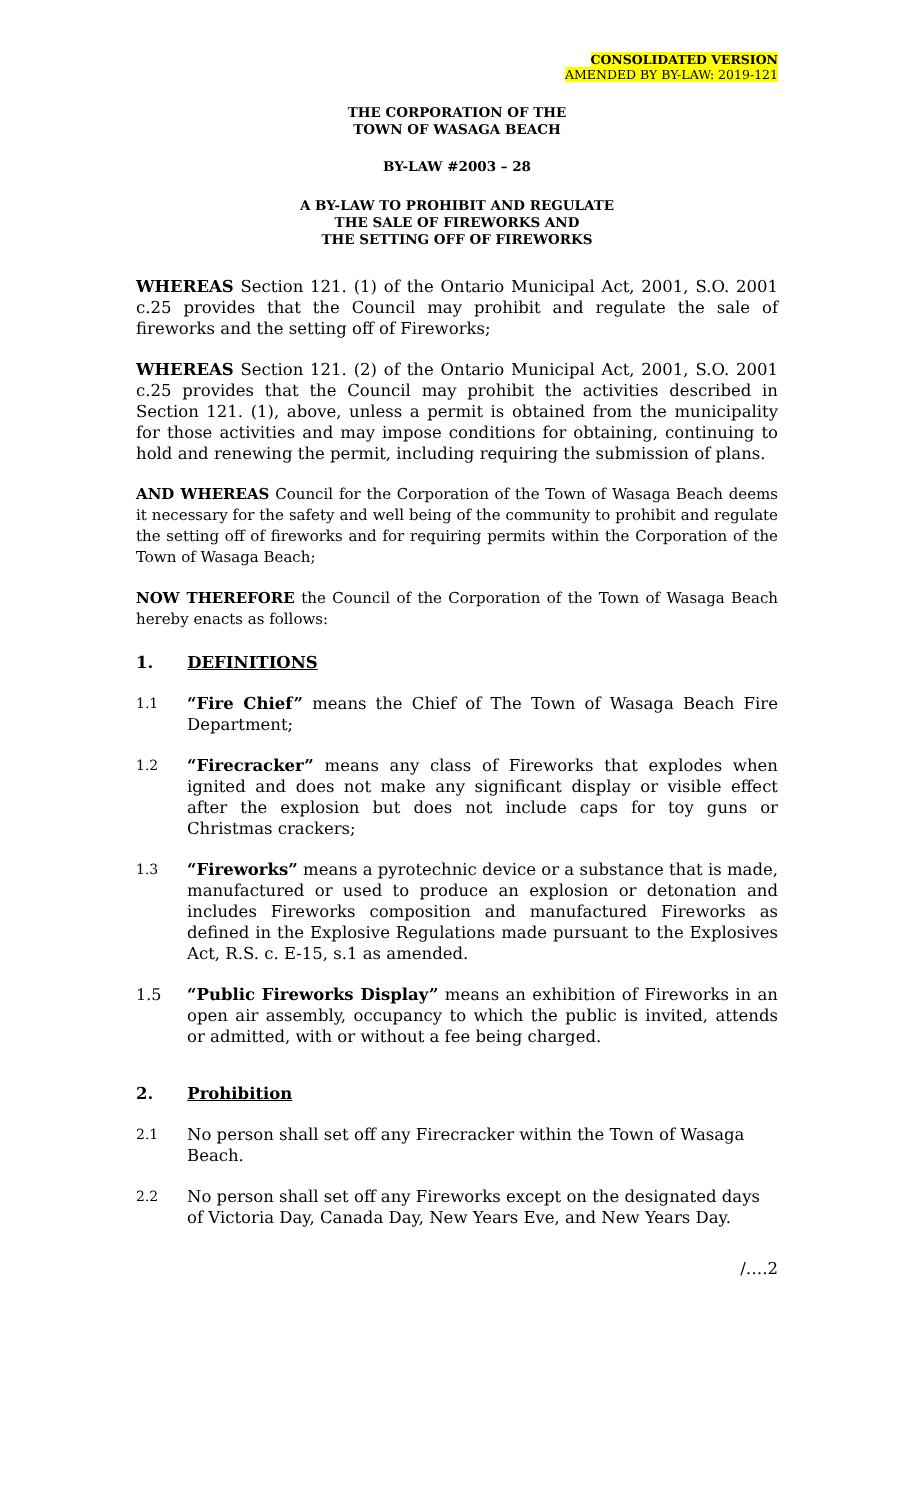CONSOLIDATED VERSION
AMENDED BY BY-LAW: 2019-121
THE CORPORATION OF THE
TOWN OF WASAGA BEACH
BY-LAW #2003 – 28
A BY-LAW TO PROHIBIT AND REGULATE
THE SALE OF FIREWORKS AND
THE SETTING OFF OF FIREWORKS
WHEREAS Section 121. (1) of the Ontario Municipal Act, 2001, S.O. 2001 c.25 provides that the Council may prohibit and regulate the sale of fireworks and the setting off of Fireworks;
WHEREAS Section 121. (2) of the Ontario Municipal Act, 2001, S.O. 2001 c.25 provides that the Council may prohibit the activities described in Section 121. (1), above, unless a permit is obtained from the municipality for those activities and may impose conditions for obtaining, continuing to hold and renewing the permit, including requiring the submission of plans.
AND WHEREAS Council for the Corporation of the Town of Wasaga Beach deems it necessary for the safety and well being of the community to prohibit and regulate the setting off of fireworks and for requiring permits within the Corporation of the Town of Wasaga Beach;
NOW THEREFORE the Council of the Corporation of the Town of Wasaga Beach hereby enacts as follows:
1. DEFINITIONS
1.1
“Fire Chief” means the Chief of The Town of Wasaga Beach Fire Department;
1.2
“Firecracker” means any class of Fireworks that explodes when ignited and does not make any significant display or visible effect after the explosion but does not include caps for toy guns or Christmas crackers;
1.3
“Fireworks” means a pyrotechnic device or a substance that is made, manufactured or used to produce an explosion or detonation and includes Fireworks composition and manufactured Fireworks as defined in the Explosive Regulations made pursuant to the Explosives Act, R.S. c. E-15, s.1 as amended.
1.5 “Public Fireworks Display” means an exhibition of Fireworks in an open air assembly, occupancy to which the public is invited, attends or admitted, with or without a fee being charged.
2. Prohibition
2.1
No person shall set off any Firecracker within the Town of Wasaga Beach.
2.2
No person shall set off any Fireworks except on the designated days of Victoria Day, Canada Day, New Years Eve, and New Years Day.
/….2